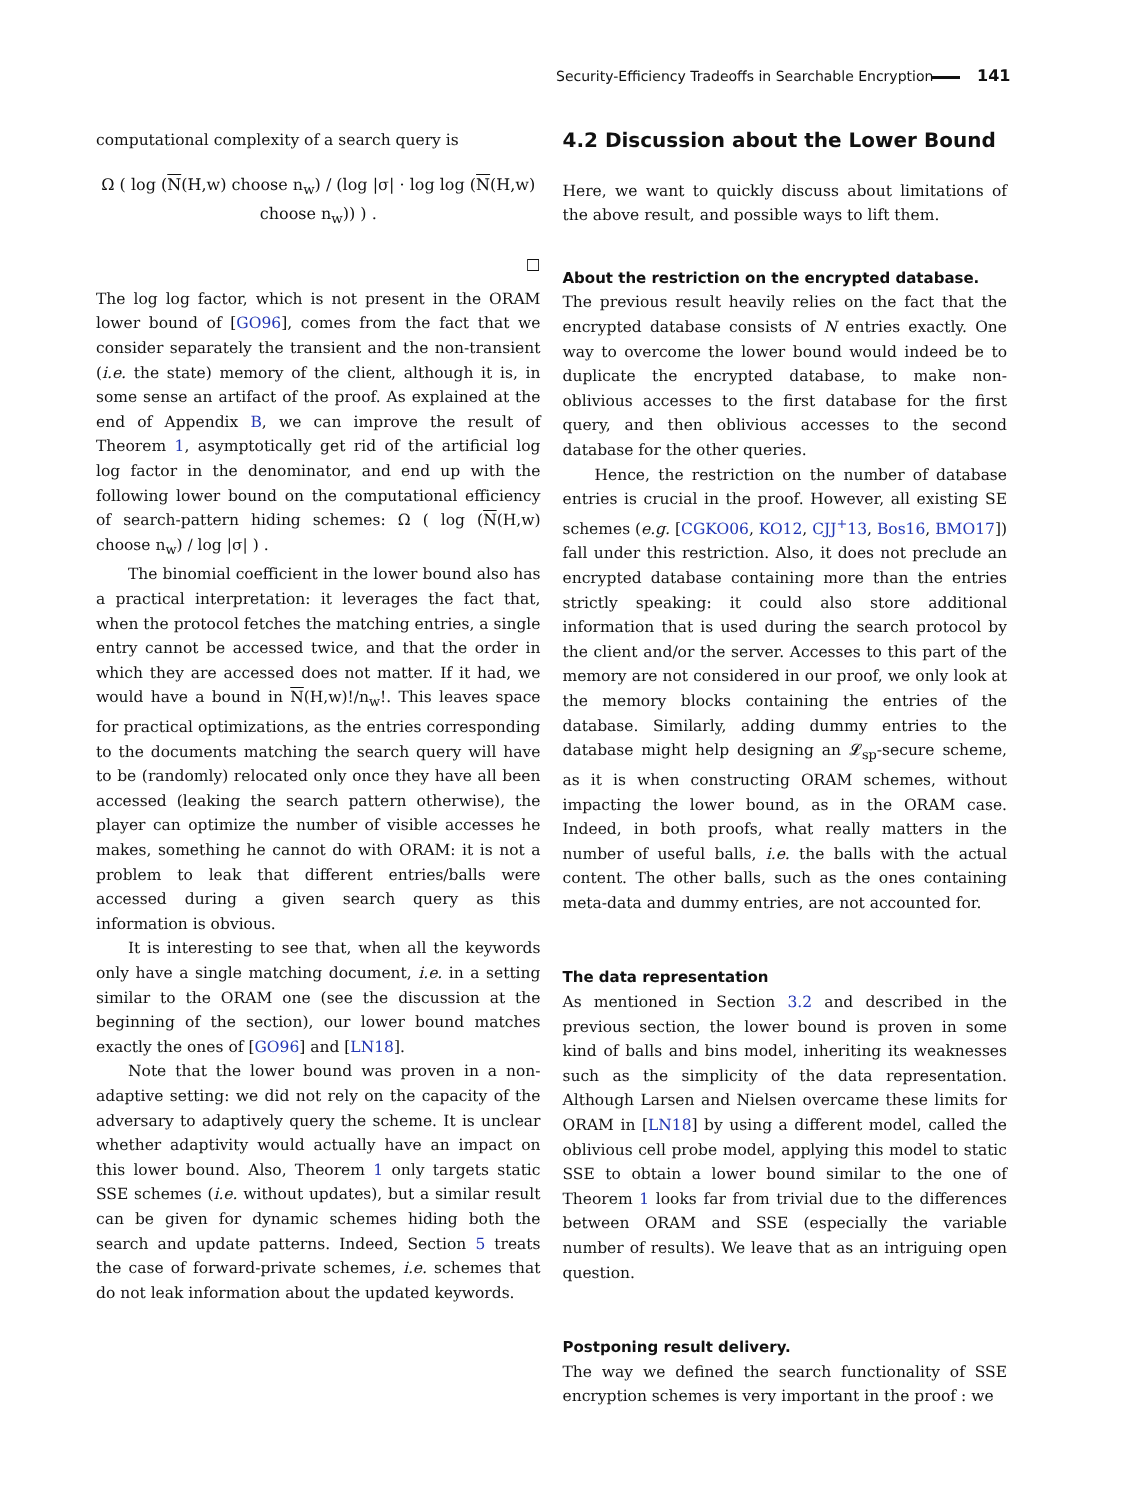Security-Efficiency Tradeoffs in Searchable Encryption 141
computational complexity of a search query is
Ω ( log (N(H,w) choose n<sub>w</sub>) / (log |σ| · log log (N(H,w) choose n<sub>w</sub>)) ) .
□
The log log factor, which is not present in the ORAM lower bound of [GO96], comes from the fact that we consider separately the transient and the non-transient (i.e. the state) memory of the client, although it is, in some sense an artifact of the proof. As explained at the end of Appendix B, we can improve the result of Theorem 1, asymptotically get rid of the artificial log log factor in the denominator, and end up with the following lower bound on the computational efficiency of search-pattern hiding schemes: Ω ( log (N(H,w) choose n<sub>w</sub>) / log |σ| ) .
The binomial coefficient in the lower bound also has a practical interpretation: it leverages the fact that, when the protocol fetches the matching entries, a single entry cannot be accessed twice, and that the order in which they are accessed does not matter. If it had, we would have a bound in N(H,w)!/n<sub>w</sub>!. This leaves space for practical optimizations, as the entries corresponding to the documents matching the search query will have to be (randomly) relocated only once they have all been accessed (leaking the search pattern otherwise), the player can optimize the number of visible accesses he makes, something he cannot do with ORAM: it is not a problem to leak that different entries/balls were accessed during a given search query as this information is obvious.
It is interesting to see that, when all the keywords only have a single matching document, i.e. in a setting similar to the ORAM one (see the discussion at the beginning of the section), our lower bound matches exactly the ones of [GO96] and [LN18].
Note that the lower bound was proven in a non-adaptive setting: we did not rely on the capacity of the adversary to adaptively query the scheme. It is unclear whether adaptivity would actually have an impact on this lower bound. Also, Theorem 1 only targets static SSE schemes (i.e. without updates), but a similar result can be given for dynamic schemes hiding both the search and update patterns. Indeed, Section 5 treats the case of forward-private schemes, i.e. schemes that do not leak information about the updated keywords.
4.2 Discussion about the Lower Bound
Here, we want to quickly discuss about limitations of the above result, and possible ways to lift them.
About the restriction on the encrypted database.
The previous result heavily relies on the fact that the encrypted database consists of N entries exactly. One way to overcome the lower bound would indeed be to duplicate the encrypted database, to make non-oblivious accesses to the first database for the first query, and then oblivious accesses to the second database for the other queries.
Hence, the restriction on the number of database entries is crucial in the proof. However, all existing SE schemes (e.g. [CGKO06, KO12, CJJ<sup>+</sup>13, Bos16, BMO17]) fall under this restriction. Also, it does not preclude an encrypted database containing more than the entries strictly speaking: it could also store additional information that is used during the search protocol by the client and/or the server. Accesses to this part of the memory are not considered in our proof, we only look at the memory blocks containing the entries of the database. Similarly, adding dummy entries to the database might help designing an 𝓛<sub>sp</sub>-secure scheme, as it is when constructing ORAM schemes, without impacting the lower bound, as in the ORAM case. Indeed, in both proofs, what really matters in the number of useful balls, i.e. the balls with the actual content. The other balls, such as the ones containing meta-data and dummy entries, are not accounted for.
The data representation
As mentioned in Section 3.2 and described in the previous section, the lower bound is proven in some kind of balls and bins model, inheriting its weaknesses such as the simplicity of the data representation. Although Larsen and Nielsen overcame these limits for ORAM in [LN18] by using a different model, called the oblivious cell probe model, applying this model to static SSE to obtain a lower bound similar to the one of Theorem 1 looks far from trivial due to the differences between ORAM and SSE (especially the variable number of results). We leave that as an intriguing open question.
Postponing result delivery.
The way we defined the search functionality of SSE encryption schemes is very important in the proof : we